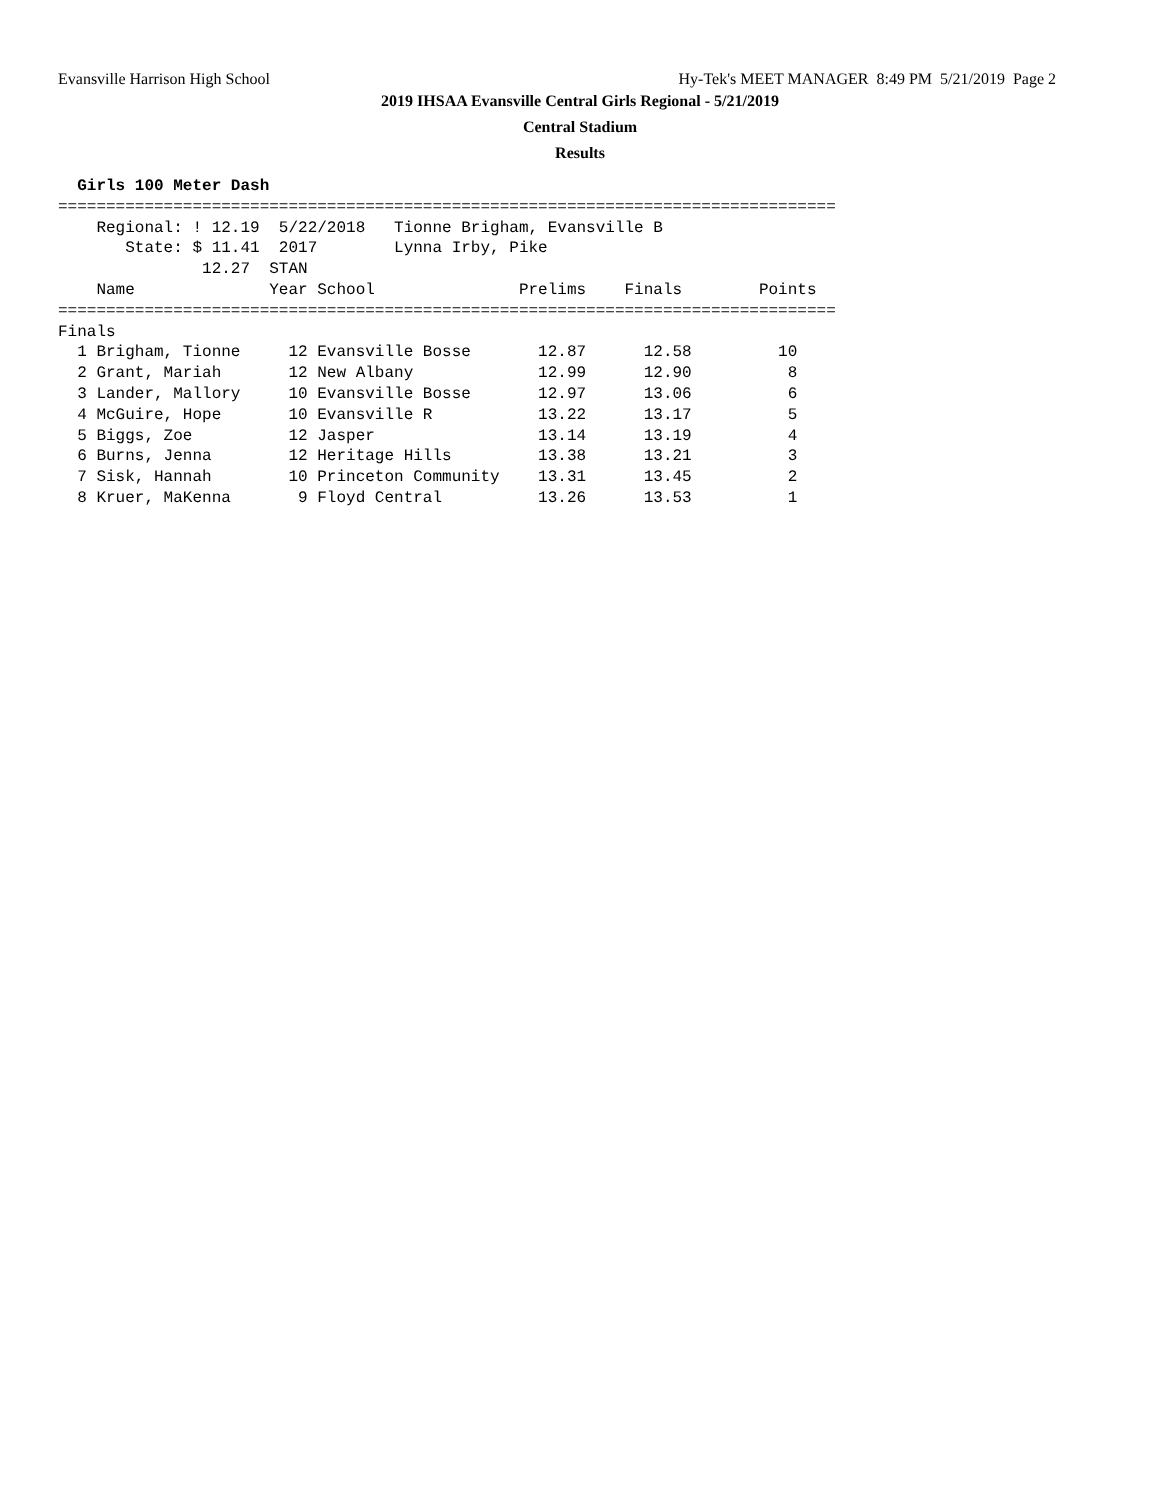Evansville Harrison High School Hy-Tek's MEET MANAGER 8:49 PM 5/21/2019 Page 2
2019 IHSAA Evansville Central Girls Regional - 5/21/2019
Central Stadium
Results
  Girls 100 Meter Dash
=================================================================================
    Regional: ! 12.19  5/22/2018   Tionne Brigham, Evansville B
       State: $ 11.41  2017        Lynna Irby, Pike
               12.27  STAN
    Name              Year School               Prelims    Finals        Points
=================================================================================
Finals
  1 Brigham, Tionne     12 Evansville Bosse       12.87      12.58         10
  2 Grant, Mariah       12 New Albany             12.99      12.90          8
  3 Lander, Mallory     10 Evansville Bosse       12.97      13.06          6
  4 McGuire, Hope       10 Evansville R           13.22      13.17          5
  5 Biggs, Zoe          12 Jasper                 13.14      13.19          4
  6 Burns, Jenna        12 Heritage Hills         13.38      13.21          3
  7 Sisk, Hannah        10 Princeton Community    13.31      13.45          2
  8 Kruer, MaKenna       9 Floyd Central          13.26      13.53          1